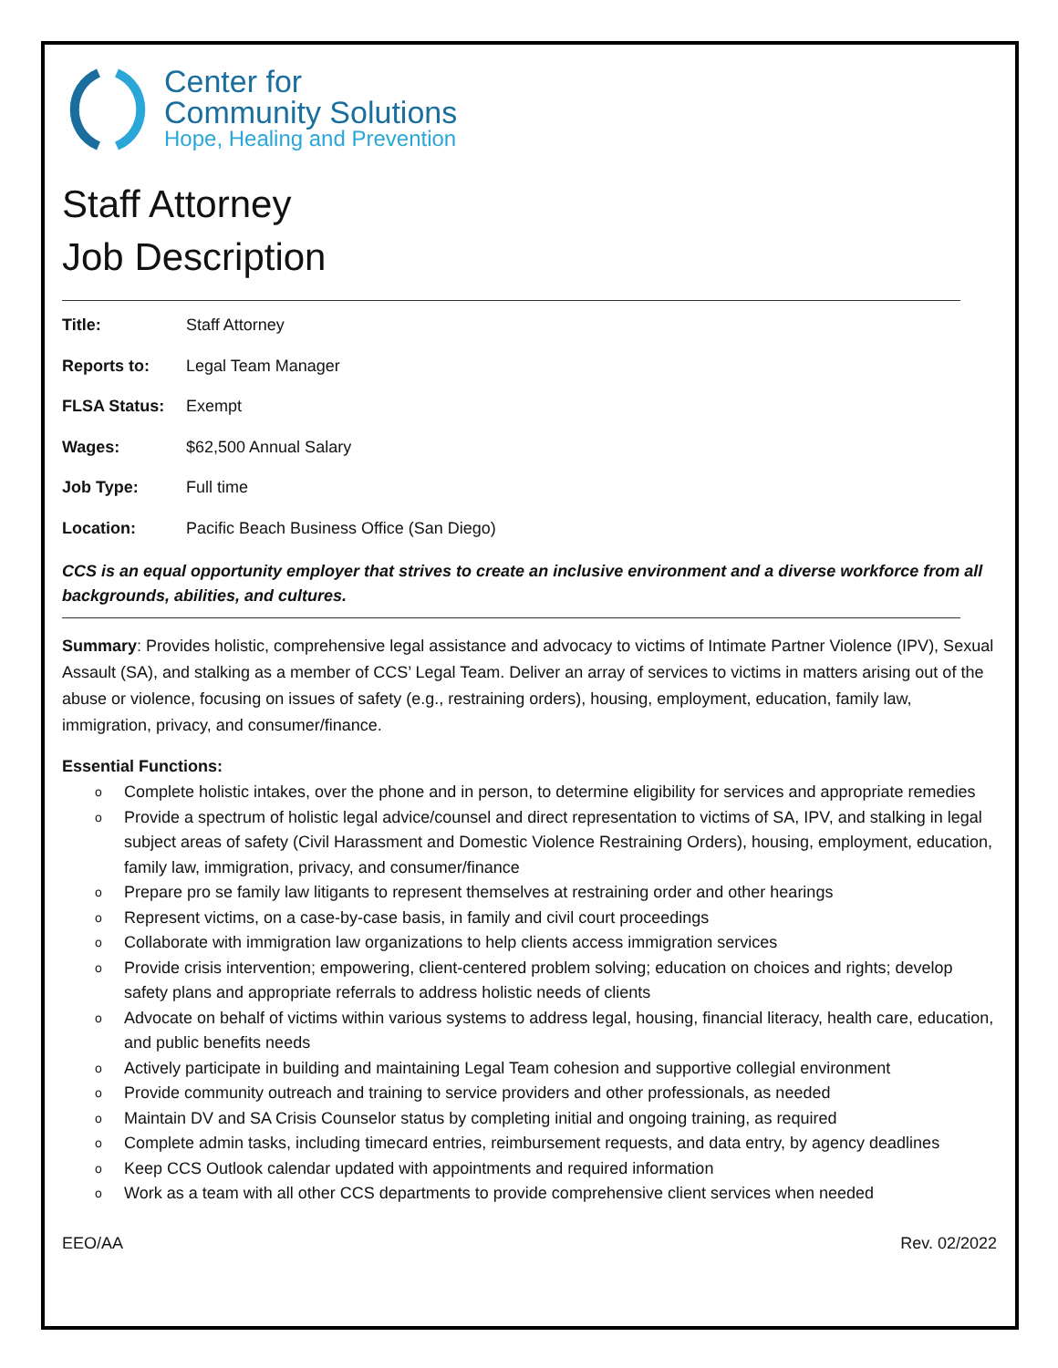Center for
Community Solutions
Hope, Healing and Prevention
Staff Attorney
Job Description
Title: Staff Attorney
Reports to: Legal Team Manager
FLSA Status: Exempt
Wages: $62,500 Annual Salary
Job Type: Full time
Location: Pacific Beach Business Office (San Diego)
CCS is an equal opportunity employer that strives to create an inclusive environment and a diverse workforce from all backgrounds, abilities, and cultures.
Summary: Provides holistic, comprehensive legal assistance and advocacy to victims of Intimate Partner Violence (IPV), Sexual Assault (SA), and stalking as a member of CCS’ Legal Team. Deliver an array of services to victims in matters arising out of the abuse or violence, focusing on issues of safety (e.g., restraining orders), housing, employment, education, family law, immigration, privacy, and consumer/finance.
Essential Functions:
o Complete holistic intakes, over the phone and in person, to determine eligibility for services and appropriate remedies
o Provide a spectrum of holistic legal advice/counsel and direct representation to victims of SA, IPV, and stalking in legal subject areas of safety (Civil Harassment and Domestic Violence Restraining Orders), housing, employment, education, family law, immigration, privacy, and consumer/finance
o Prepare pro se family law litigants to represent themselves at restraining order and other hearings
o Represent victims, on a case-by-case basis, in family and civil court proceedings
o Collaborate with immigration law organizations to help clients access immigration services
o Provide crisis intervention; empowering, client-centered problem solving; education on choices and rights; develop safety plans and appropriate referrals to address holistic needs of clients
o Advocate on behalf of victims within various systems to address legal, housing, financial literacy, health care, education, and public benefits needs
o Actively participate in building and maintaining Legal Team cohesion and supportive collegial environment
o Provide community outreach and training to service providers and other professionals, as needed
o Maintain DV and SA Crisis Counselor status by completing initial and ongoing training, as required
o Complete admin tasks, including timecard entries, reimbursement requests, and data entry, by agency deadlines
o Keep CCS Outlook calendar updated with appointments and required information
o Work as a team with all other CCS departments to provide comprehensive client services when needed
EEO/AA Rev. 02/2022